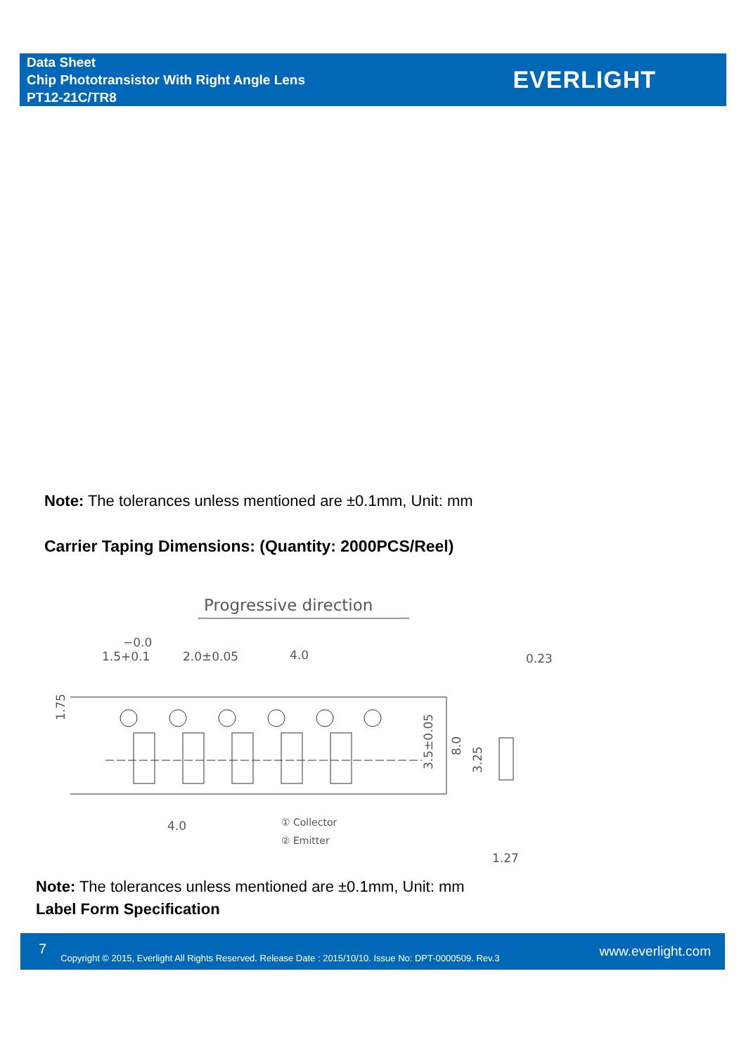Data Sheet
Chip Phototransistor With Right Angle Lens
PT12-21C/TR8
EVERLIGHT
Note: The tolerances unless mentioned are ±0.1mm, Unit: mm
Carrier Taping Dimensions: (Quantity: 2000PCS/Reel)
Progressive direction
−0.0
1.5+0.1
2.0±0.05
4.0
0.23
3.5±0.05
8.0
3.25
1.75
4.0
① Collector
② Emitter
1.27
Note: The tolerances unless mentioned are ±0.1mm, Unit: mm
Label Form Specification
7 Copyright © 2015, Everlight All Rights Reserved. Release Date : 2015/10/10. Issue No: DPT-0000509. Rev.3 www.everlight.com